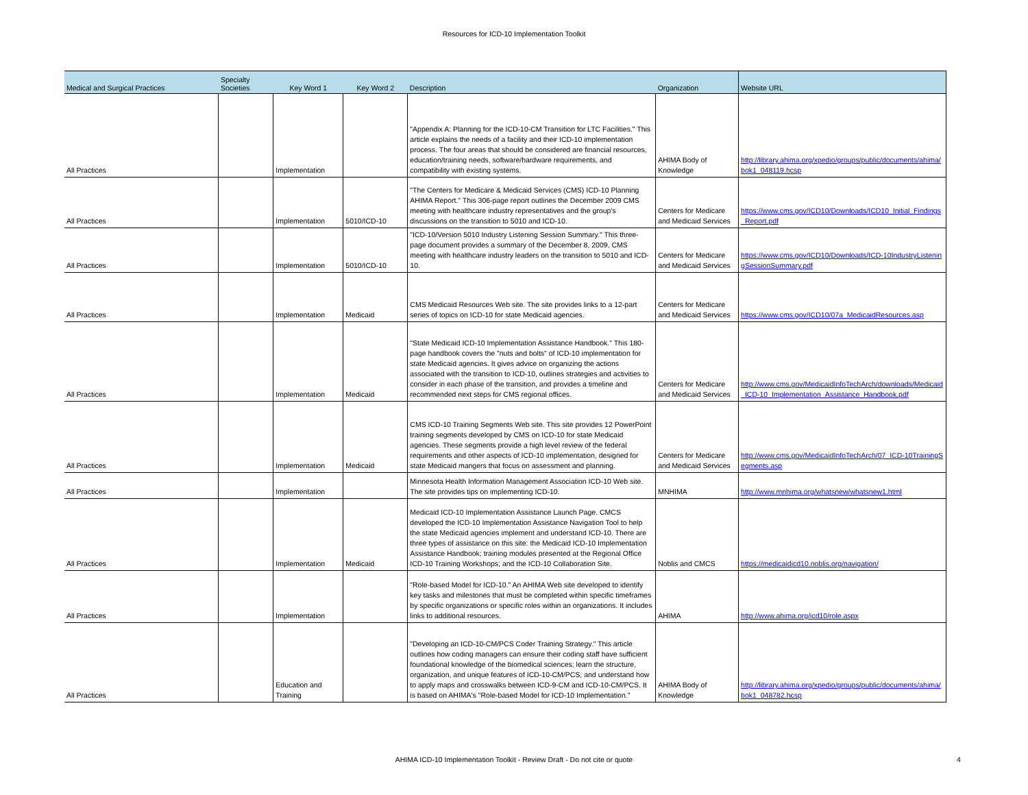Resources for ICD-10 Implementation Toolkit
| Medical and Surgical Practices | Specialty Societies | Key Word 1 | Key Word 2 | Description | Organization | Website URL |
| --- | --- | --- | --- | --- | --- | --- |
| All Practices | | Implementation | | "Appendix A: Planning for the ICD-10-CM Transition for LTC Facilities." This article explains the needs of a facility and their ICD-10 implementation process. The four areas that should be considered are financial resources, education/training needs, software/hardware requirements, and compatibility with existing systems. | AHIMA Body of Knowledge | http://library.ahima.org/xpedio/groups/public/documents/ahima/bok1_048119.hcsp |
| All Practices | | Implementation | 5010/ICD-10 | "The Centers for Medicare & Medicaid Services (CMS) ICD-10 Planning AHIMA Report." This 306-page report outlines the December 2009 CMS meeting with healthcare industry representatives and the group's discussions on the transition to 5010 and ICD-10. | Centers for Medicare and Medicaid Services | https://www.cms.gov/ICD10/Downloads/ICD10_Initial_Findings_Report.pdf |
| All Practices | | Implementation | 5010/ICD-10 | "ICD-10/Version 5010 Industry Listening Session Summary." This three-page document provides a summary of the December 8, 2009, CMS meeting with healthcare industry leaders on the transition to 5010 and ICD-10. | Centers for Medicare and Medicaid Services | https://www.cms.gov/ICD10/Downloads/ICD-10IndustryListeningSessionSummary.pdf |
| All Practices | | Implementation | Medicaid | CMS Medicaid Resources Web site. The site provides links to a 12-part series of topics on ICD-10 for state Medicaid agencies. | Centers for Medicare and Medicaid Services | https://www.cms.gov/ICD10/07a_MedicaidResources.asp |
| All Practices | | Implementation | Medicaid | "State Medicaid ICD-10 Implementation Assistance Handbook." This 180-page handbook covers the "nuts and bolts" of ICD-10 implementation for state Medicaid agencies. It gives advice on organizing the actions associated with the transition to ICD-10, outlines strategies and activities to consider in each phase of the transition, and provides a timeline and recommended next steps for CMS regional offices. | Centers for Medicare and Medicaid Services | http://www.cms.gov/MedicaidInfoTechArch/downloads/Medicaid_ICD-10_Implementation_Assistance_Handbook.pdf |
| All Practices | | Implementation | Medicaid | CMS ICD-10 Training Segments Web site. This site provides 12 PowerPoint training segments developed by CMS on ICD-10 for state Medicaid agencies. These segments provide a high level review of the federal requirements and other aspects of ICD-10 implementation, designed for state Medicaid mangers that focus on assessment and planning. | Centers for Medicare and Medicaid Services | http://www.cms.gov/MedicaidInfoTechArch/07_ICD-10TrainingSegments.asp |
| All Practices | | Implementation | | Minnesota Health Information Management Association ICD-10 Web site. The site provides tips on implementing ICD-10. | MNHIMA | http://www.mnhima.org/whatsnew/whatsnew1.html |
| All Practices | | Implementation | Medicaid | Medicaid ICD-10 Implementation Assistance Launch Page. CMCS developed the ICD-10 Implementation Assistance Navigation Tool to help the state Medicaid agencies implement and understand ICD-10. There are three types of assistance on this site: the Medicaid ICD-10 Implementation Assistance Handbook; training modules presented at the Regional Office ICD-10 Training Workshops; and the ICD-10 Collaboration Site. | Noblis and CMCS | https://medicaidicd10.noblis.org/navigation/ |
| All Practices | | Implementation | | "Role-based Model for ICD-10." An AHIMA Web site developed to identify key tasks and milestones that must be completed within specific timeframes by specific organizations or specific roles within an organizations. It includes links to additional resources. | AHIMA | http://www.ahima.org/icd10/role.aspx |
| All Practices | | Education and Training | | "Developing an ICD-10-CM/PCS Coder Training Strategy." This article outlines how coding managers can ensure their coding staff have sufficient foundational knowledge of the biomedical sciences; learn the structure, organization, and unique features of ICD-10-CM/PCS; and understand how to apply maps and crosswalks between ICD-9-CM and ICD-10-CM/PCS. It is based on AHIMA's "Role-based Model for ICD-10 Implementation." | AHIMA Body of Knowledge | http://library.ahima.org/xpedio/groups/public/documents/ahima/bok1_048782.hcsp |
AHIMA ICD-10 Implementation Toolkit - Review Draft - Do not cite or quote 4